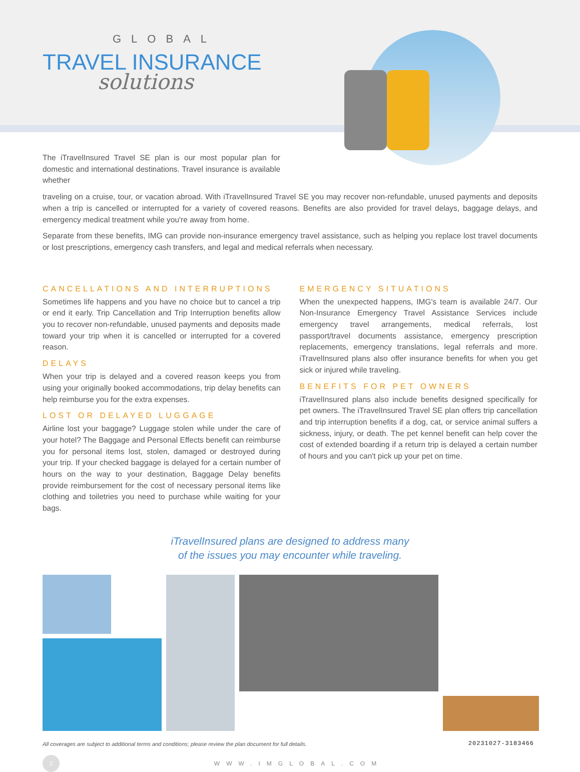GLOBAL
TRAVEL INSURANCE
solutions
The iTravelInsured Travel SE plan is our most popular plan for domestic and international destinations. Travel insurance is available whether
traveling on a cruise, tour, or vacation abroad. With iTravelInsured Travel SE you may recover non-refundable, unused payments and deposits when a trip is cancelled or interrupted for a variety of covered reasons. Benefits are also provided for travel delays, baggage delays, and emergency medical treatment while you're away from home.
Separate from these benefits, IMG can provide non-insurance emergency travel assistance, such as helping you replace lost travel documents or lost prescriptions, emergency cash transfers, and legal and medical referrals when necessary.
CANCELLATIONS AND INTERRUPTIONS
Sometimes life happens and you have no choice but to cancel a trip or end it early. Trip Cancellation and Trip Interruption benefits allow you to recover non-refundable, unused payments and deposits made toward your trip when it is cancelled or interrupted for a covered reason.
DELAYS
When your trip is delayed and a covered reason keeps you from using your originally booked accommodations, trip delay benefits can help reimburse you for the extra expenses.
LOST OR DELAYED LUGGAGE
Airline lost your baggage? Luggage stolen while under the care of your hotel? The Baggage and Personal Effects benefit can reimburse you for personal items lost, stolen, damaged or destroyed during your trip. If your checked baggage is delayed for a certain number of hours on the way to your destination, Baggage Delay benefits provide reimbursement for the cost of necessary personal items like clothing and toiletries you need to purchase while waiting for your bags.
EMERGENCY SITUATIONS
When the unexpected happens, IMG's team is available 24/7. Our Non-Insurance Emergency Travel Assistance Services include emergency travel arrangements, medical referrals, lost passport/travel documents assistance, emergency prescription replacements, emergency translations, legal referrals and more. iTravelInsured plans also offer insurance benefits for when you get sick or injured while traveling.
BENEFITS FOR PET OWNERS
iTravelInsured plans also include benefits designed specifically for pet owners. The iTravelInsured Travel SE plan offers trip cancellation and trip interruption benefits if a dog, cat, or service animal suffers a sickness, injury, or death. The pet kennel benefit can help cover the cost of extended boarding if a return trip is delayed a certain number of hours and you can't pick up your pet on time.
iTravelInsured plans are designed to address many
of the issues you may encounter while traveling.
All coverages are subject to additional terms and conditions; please review the plan document for full details.
2
WWW.IMGLOBAL.COM
20231027-3183466